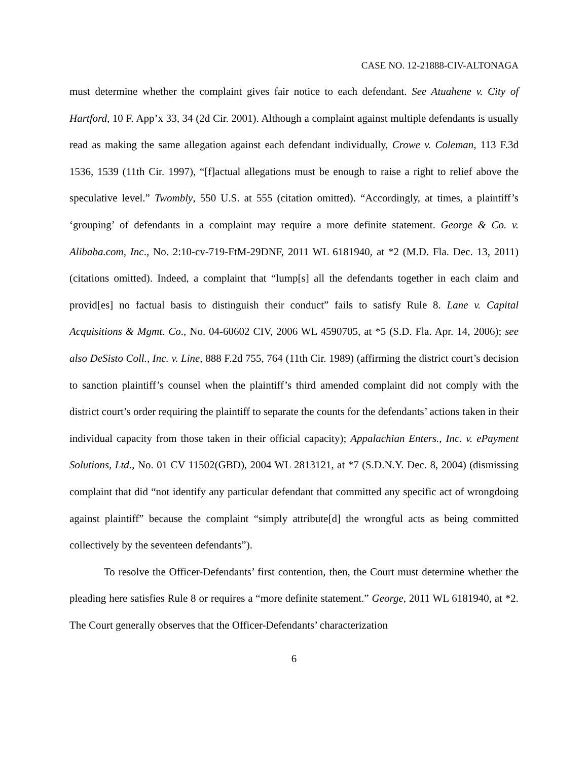CASE NO. 12-21888-CIV-ALTONAGA
must determine whether the complaint gives fair notice to each defendant. See Atuahene v. City of Hartford, 10 F. App’x 33, 34 (2d Cir. 2001). Although a complaint against multiple defendants is usually read as making the same allegation against each defendant individually, Crowe v. Coleman, 113 F.3d 1536, 1539 (11th Cir. 1997), “[f]actual allegations must be enough to raise a right to relief above the speculative level.” Twombly, 550 U.S. at 555 (citation omitted). “Accordingly, at times, a plaintiff’s ‘grouping’ of defendants in a complaint may require a more definite statement. George & Co. v. Alibaba.com, Inc., No. 2:10-cv-719-FtM-29DNF, 2011 WL 6181940, at *2 (M.D. Fla. Dec. 13, 2011) (citations omitted). Indeed, a complaint that “lump[s] all the defendants together in each claim and provid[es] no factual basis to distinguish their conduct” fails to satisfy Rule 8. Lane v. Capital Acquisitions & Mgmt. Co., No. 04-60602 CIV, 2006 WL 4590705, at *5 (S.D. Fla. Apr. 14, 2006); see also DeSisto Coll., Inc. v. Line, 888 F.2d 755, 764 (11th Cir. 1989) (affirming the district court’s decision to sanction plaintiff’s counsel when the plaintiff’s third amended complaint did not comply with the district court’s order requiring the plaintiff to separate the counts for the defendants’ actions taken in their individual capacity from those taken in their official capacity); Appalachian Enters., Inc. v. ePayment Solutions, Ltd., No. 01 CV 11502(GBD), 2004 WL 2813121, at *7 (S.D.N.Y. Dec. 8, 2004) (dismissing complaint that did “not identify any particular defendant that committed any specific act of wrongdoing against plaintiff” because the complaint “simply attribute[d] the wrongful acts as being committed collectively by the seventeen defendants”).
To resolve the Officer-Defendants’ first contention, then, the Court must determine whether the pleading here satisfies Rule 8 or requires a “more definite statement.” George, 2011 WL 6181940, at *2. The Court generally observes that the Officer-Defendants’ characterization
6